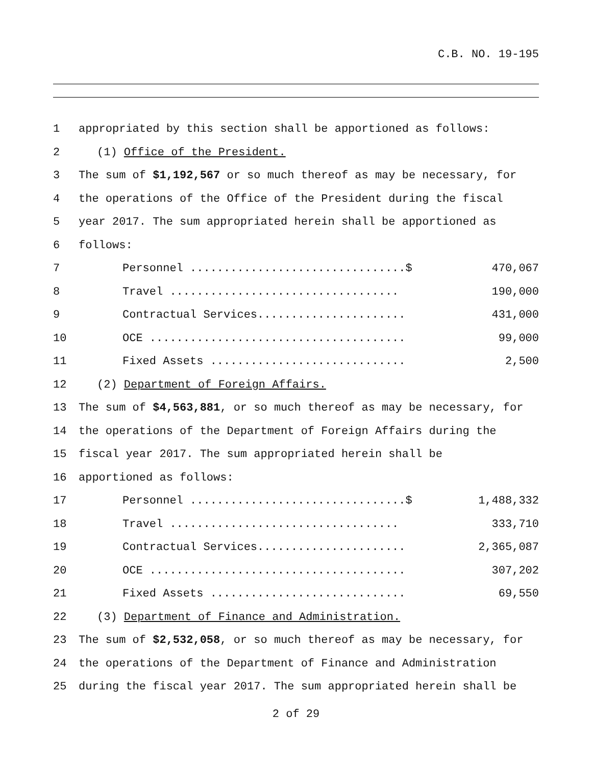C.B. NO. 19-195
1 appropriated by this section shall be apportioned as follows:
2 (1) Office of the President.
3 The sum of $1,192,567 or so much thereof as may be necessary, for
4 the operations of the Office of the President during the fiscal
5 year 2017. The sum appropriated herein shall be apportioned as
6 follows:
7 Personnel ................................$ 470,067
8 Travel .................................. 190,000
9 Contractual Services...................... 431,000
10 OCE ...................................... 99,000
11 Fixed Assets ............................. 2,500
12 (2) Department of Foreign Affairs.
13 The sum of $4,563,881, or so much thereof as may be necessary, for
14 the operations of the Department of Foreign Affairs during the
15 fiscal year 2017. The sum appropriated herein shall be
16 apportioned as follows:
17 Personnel ................................$ 1,488,332
18 Travel .................................. 333,710
19 Contractual Services...................... 2,365,087
20 OCE ...................................... 307,202
21 Fixed Assets ............................. 69,550
22 (3) Department of Finance and Administration.
23 The sum of $2,532,058, or so much thereof as may be necessary, for
24 the operations of the Department of Finance and Administration
25 during the fiscal year 2017. The sum appropriated herein shall be
2 of 29